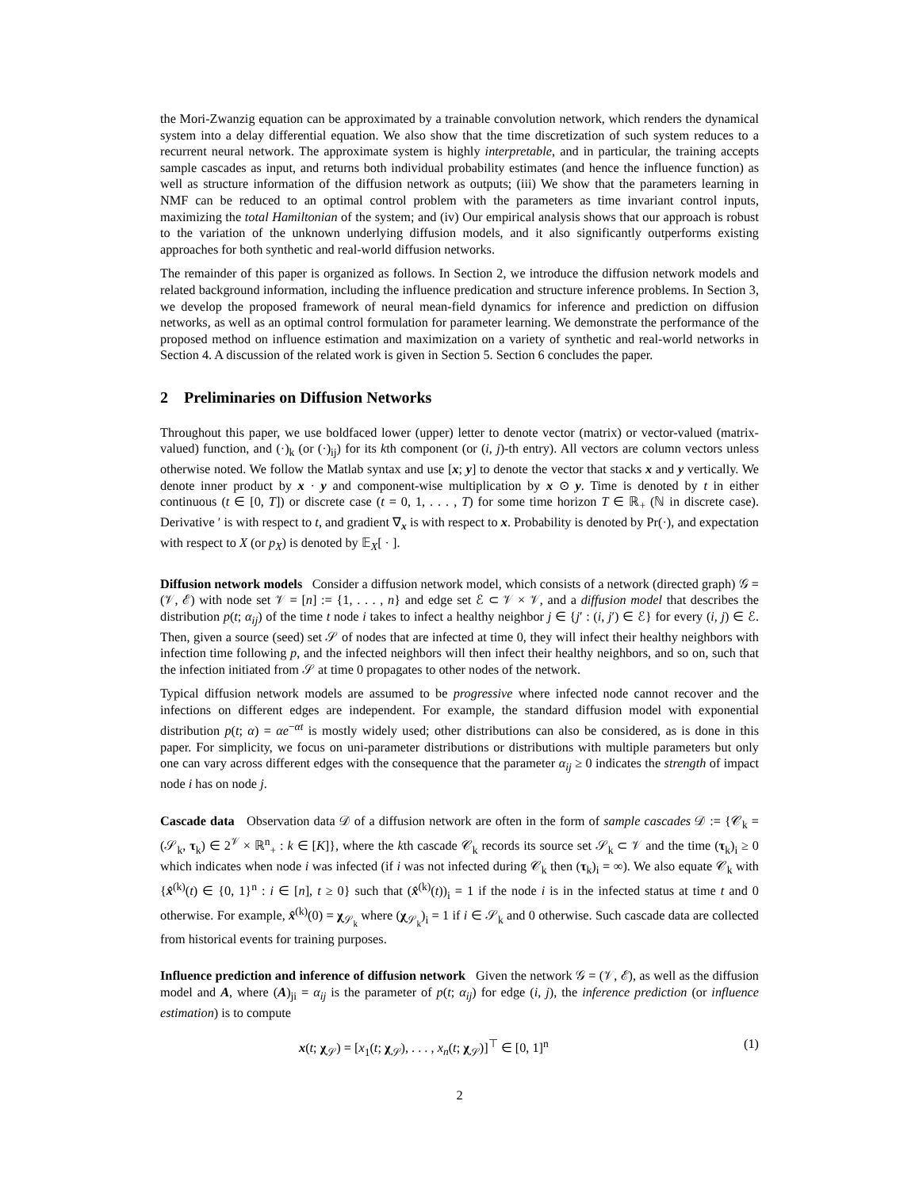the Mori-Zwanzig equation can be approximated by a trainable convolution network, which renders the dynamical system into a delay differential equation. We also show that the time discretization of such system reduces to a recurrent neural network. The approximate system is highly interpretable, and in particular, the training accepts sample cascades as input, and returns both individual probability estimates (and hence the influence function) as well as structure information of the diffusion network as outputs; (iii) We show that the parameters learning in NMF can be reduced to an optimal control problem with the parameters as time invariant control inputs, maximizing the total Hamiltonian of the system; and (iv) Our empirical analysis shows that our approach is robust to the variation of the unknown underlying diffusion models, and it also significantly outperforms existing approaches for both synthetic and real-world diffusion networks.
The remainder of this paper is organized as follows. In Section 2, we introduce the diffusion network models and related background information, including the influence predication and structure inference problems. In Section 3, we develop the proposed framework of neural mean-field dynamics for inference and prediction on diffusion networks, as well as an optimal control formulation for parameter learning. We demonstrate the performance of the proposed method on influence estimation and maximization on a variety of synthetic and real-world networks in Section 4. A discussion of the related work is given in Section 5. Section 6 concludes the paper.
2 Preliminaries on Diffusion Networks
Throughout this paper, we use boldfaced lower (upper) letter to denote vector (matrix) or vector-valued (matrix-valued) function, and (·)<sub>k</sub> (or (·)<sub>ij</sub>) for its kth component (or (i, j)-th entry). All vectors are column vectors unless otherwise noted. We follow the Matlab syntax and use [x; y] to denote the vector that stacks x and y vertically. We denote inner product by x · y and component-wise multiplication by x ⊙ y. Time is denoted by t in either continuous (t ∈ [0, T]) or discrete case (t = 0, 1, . . . , T) for some time horizon T ∈ ℝ<sub>+</sub> (ℕ in discrete case). Derivative ′ is with respect to t, and gradient ∇<sub>x</sub> is with respect to x. Probability is denoted by Pr(·), and expectation with respect to X (or p<sub>X</sub>) is denoted by 𝔼<sub>X</sub>[ · ].
Diffusion network models Consider a diffusion network model, which consists of a network (directed graph) 𝒢 = (𝒱, ℰ) with node set 𝒱 = [n] := {1, . . . , n} and edge set ℰ ⊂ 𝒱 × 𝒱, and a diffusion model that describes the distribution p(t; α<sub>ij</sub>) of the time t node i takes to infect a healthy neighbor j ∈ {j′ : (i, j′) ∈ ℰ} for every (i, j) ∈ ℰ. Then, given a source (seed) set 𝒮 of nodes that are infected at time 0, they will infect their healthy neighbors with infection time following p, and the infected neighbors will then infect their healthy neighbors, and so on, such that the infection initiated from 𝒮 at time 0 propagates to other nodes of the network.
Typical diffusion network models are assumed to be progressive where infected node cannot recover and the infections on different edges are independent. For example, the standard diffusion model with exponential distribution p(t; α) = αe<sup>−αt</sup> is mostly widely used; other distributions can also be considered, as is done in this paper. For simplicity, we focus on uni-parameter distributions or distributions with multiple parameters but only one can vary across different edges with the consequence that the parameter α<sub>ij</sub> ≥ 0 indicates the strength of impact node i has on node j.
Cascade data Observation data 𝒟 of a diffusion network are often in the form of sample cascades 𝒟 := {𝒞<sub>k</sub> = (𝒮<sub>k</sub>, τ<sub>k</sub>) ∈ 2<sup>𝒱</sup> × ℝ<sup>n</sup><sub>+</sub> : k ∈ [K]}, where the kth cascade 𝒞<sub>k</sub> records its source set 𝒮<sub>k</sub> ⊂ 𝒱 and the time (τ<sub>k</sub>)<sub>i</sub> ≥ 0 which indicates when node i was infected (if i was not infected during 𝒞<sub>k</sub> then (τ<sub>k</sub>)<sub>i</sub> = ∞). We also equate 𝒞<sub>k</sub> with {x̂<sup>(k)</sup>(t) ∈ {0, 1}<sup>n</sup> : i ∈ [n], t ≥ 0} such that (x̂<sup>(k)</sup>(t))<sub>i</sub> = 1 if the node i is in the infected status at time t and 0 otherwise. For example, x̂<sup>(k)</sup>(0) = χ<sub>𝒮<sub>k</sub></sub> where (χ<sub>𝒮<sub>k</sub></sub>)<sub>i</sub> = 1 if i ∈ 𝒮<sub>k</sub> and 0 otherwise. Such cascade data are collected from historical events for training purposes.
Influence prediction and inference of diffusion network Given the network 𝒢 = (𝒱, ℰ), as well as the diffusion model and A, where (A)<sub>ji</sub> = α<sub>ij</sub> is the parameter of p(t; α<sub>ij</sub>) for edge (i, j), the inference prediction (or influence estimation) is to compute
x(t; χ<sub>𝒮</sub>) = [x<sub>1</sub>(t; χ<sub>𝒮</sub>), . . . , x<sub>n</sub>(t; χ<sub>𝒮</sub>)]<sup>⊤</sup> ∈ [0, 1]<sup>n</sup> (1)
2